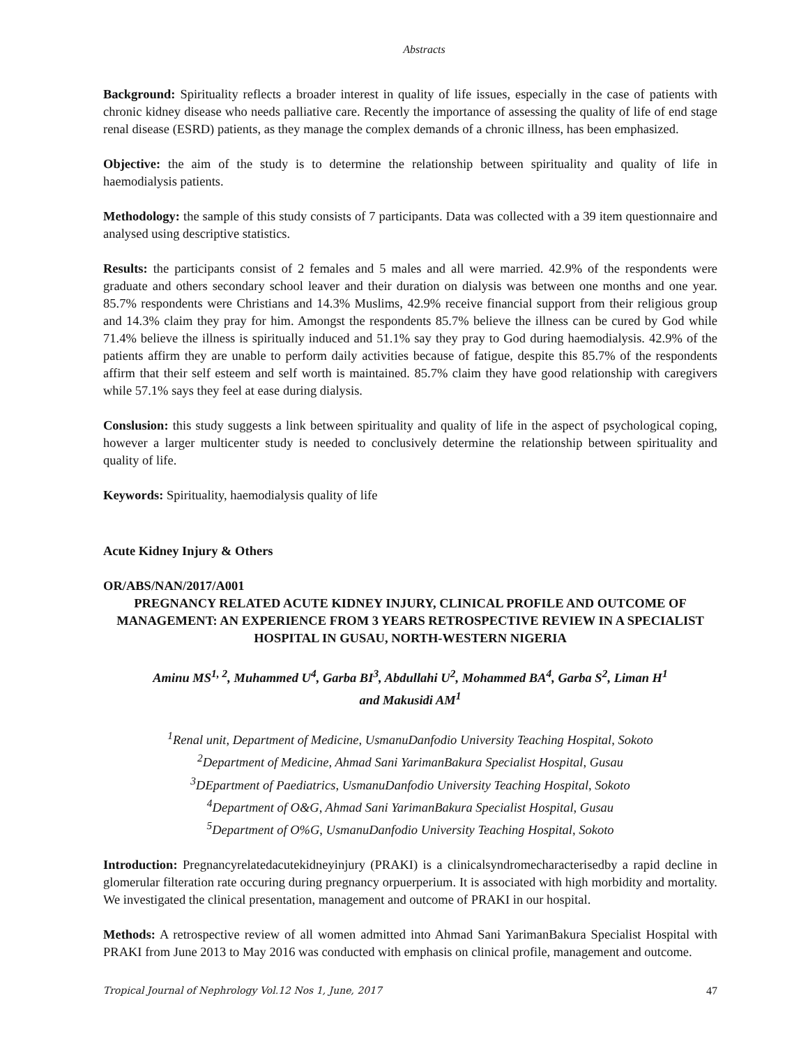Abstracts
Background: Spirituality reflects a broader interest in quality of life issues, especially in the case of patients with chronic kidney disease who needs palliative care. Recently the importance of assessing the quality of life of end stage renal disease (ESRD) patients, as they manage the complex demands of a chronic illness, has been emphasized.
Objective: the aim of the study is to determine the relationship between spirituality and quality of life in haemodialysis patients.
Methodology: the sample of this study consists of 7 participants. Data was collected with a 39 item questionnaire and analysed using descriptive statistics.
Results: the participants consist of 2 females and 5 males and all were married. 42.9% of the respondents were graduate and others secondary school leaver and their duration on dialysis was between one months and one year. 85.7% respondents were Christians and 14.3% Muslims, 42.9% receive financial support from their religious group and 14.3% claim they pray for him. Amongst the respondents 85.7% believe the illness can be cured by God while 71.4% believe the illness is spiritually induced and 51.1% say they pray to God during haemodialysis. 42.9% of the patients affirm they are unable to perform daily activities because of fatigue, despite this 85.7% of the respondents affirm that their self esteem and self worth is maintained. 85.7% claim they have good relationship with caregivers while 57.1% says they feel at ease during dialysis.
Conslusion: this study suggests a link between spirituality and quality of life in the aspect of psychological coping, however a larger multicenter study is needed to conclusively determine the relationship between spirituality and quality of life.
Keywords: Spirituality, haemodialysis quality of life
Acute Kidney Injury & Others
OR/ABS/NAN/2017/A001
PREGNANCY RELATED ACUTE KIDNEY INJURY, CLINICAL PROFILE AND OUTCOME OF MANAGEMENT: AN EXPERIENCE FROM 3 YEARS RETROSPECTIVE REVIEW IN A SPECIALIST HOSPITAL IN GUSAU, NORTH-WESTERN NIGERIA
Aminu MS<sup>1, 2</sup>, Muhammed U<sup>4</sup>, Garba BI<sup>3</sup>, Abdullahi U<sup>2</sup>, Mohammed BA<sup>4</sup>, Garba S<sup>2</sup>, Liman H<sup>1</sup>
and Makusidi AM<sup>1</sup>
<sup>1</sup> Renal unit, Department of Medicine, UsmanuDanfodio University Teaching Hospital, Sokoto
<sup>2</sup> Department of Medicine, Ahmad Sani YarimanBakura Specialist Hospital, Gusau
<sup>3</sup> DEpartment of Paediatrics, UsmanuDanfodio University Teaching Hospital, Sokoto
<sup>4</sup> Department of O&G, Ahmad Sani YarimanBakura Specialist Hospital, Gusau
<sup>5</sup> Department of O%G, UsmanuDanfodio University Teaching Hospital, Sokoto
Introduction: Pregnancyrelatedacutekidneyinjury (PRAKI) is a clinicalsyndromecharacterisedby a rapid decline in glomerular filteration rate occuring during pregnancy orpuerperium. It is associated with high morbidity and mortality. We investigated the clinical presentation, management and outcome of PRAKI in our hospital.
Methods: A retrospective review of all women admitted into Ahmad Sani YarimanBakura Specialist Hospital with PRAKI from June 2013 to May 2016 was conducted with emphasis on clinical profile, management and outcome.
Tropical Journal of Nephrology Vol.12 Nos 1, June, 2017 47